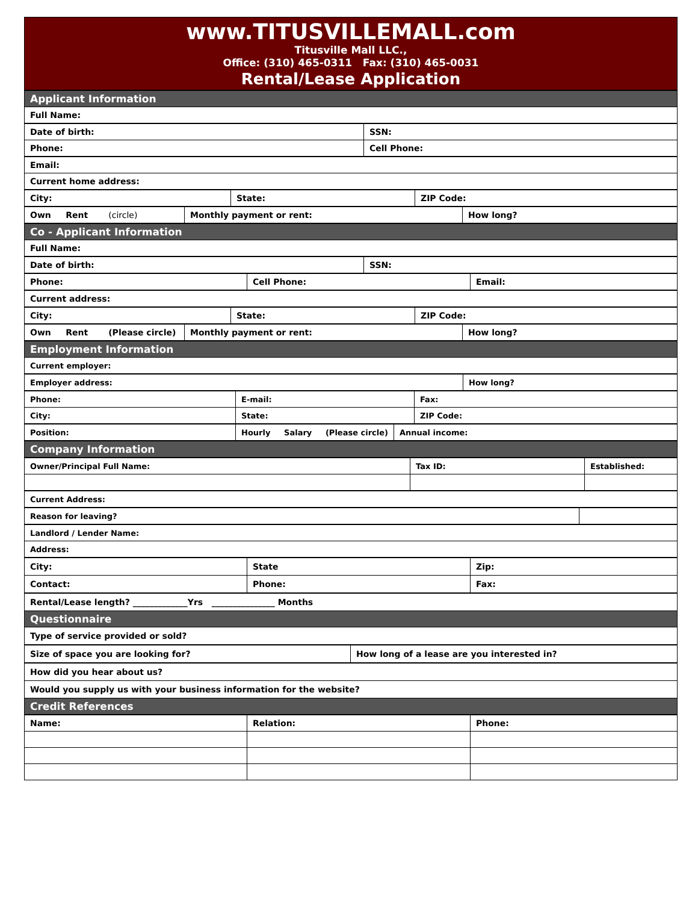www.TITUSVILLEMALL.com
Titusville Mall LLC.,
Office: (310) 465-0311 Fax: (310) 465-0031
Rental/Lease Application
| Applicant Information |
| Full Name: |
| Date of birth: | SSN: |
| Phone: | Cell Phone: |
| Email: |
| Current home address: |
| City: | State: | ZIP Code: |
| Own Rent (circle) | Monthly payment or rent: | How long? |
| Co - Applicant Information |
| Full Name: |
| Date of birth: | SSN: |
| Phone: | Cell Phone: | Email: |
| Current address: |
| City: | State: | ZIP Code: |
| Own Rent (Please circle) | Monthly payment or rent: | How long? |
| Employment Information |
| Current employer: |
| Employer address: | How long? |
| Phone: | E-mail: | Fax: |
| City: | State: | ZIP Code: |
| Position: | Hourly Salary (Please circle) | Annual income: |
| Company Information |
| Owner/Principal Full Name: | Tax ID: | Established: |
| Current Address: |
| Reason for leaving? | |
| Landlord / Lender Name: |
| Address: |
| City: | State | Zip: |
| Contact: | Phone: | Fax: |
| Rental/Lease length? _____________Yrs _______________ Months |
| Questionnaire |
| Type of service provided or sold? |
| Size of space you are looking for? | How long of a lease are you interested in? |
| How did you hear about us? |
| Would you supply us with your business information for the website? |
| Credit References |
| Name: | Relation: | Phone: |